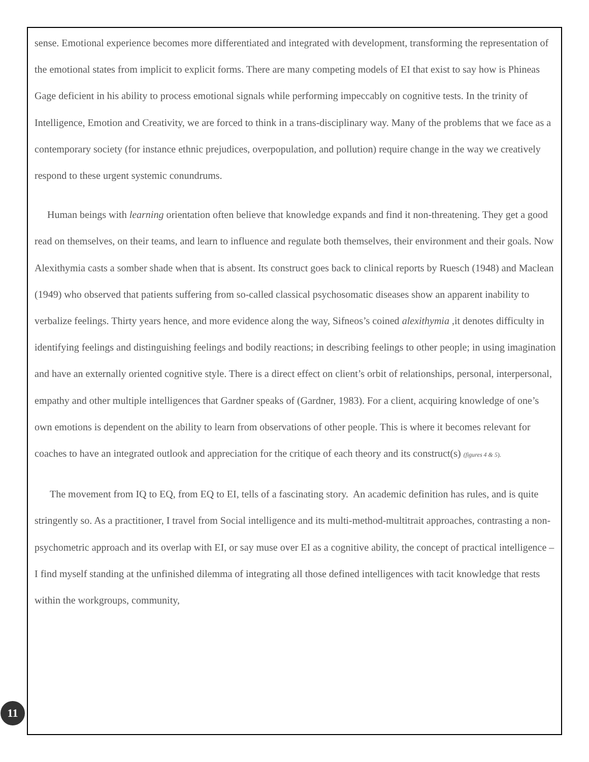sense. Emotional experience becomes more differentiated and integrated with development, transforming the representation of the emotional states from implicit to explicit forms. There are many competing models of EI that exist to say how is Phineas Gage deficient in his ability to process emotional signals while performing impeccably on cognitive tests. In the trinity of Intelligence, Emotion and Creativity, we are forced to think in a trans-disciplinary way. Many of the problems that we face as a contemporary society (for instance ethnic prejudices, overpopulation, and pollution) require change in the way we creatively respond to these urgent systemic conundrums.
Human beings with learning orientation often believe that knowledge expands and find it non-threatening. They get a good read on themselves, on their teams, and learn to influence and regulate both themselves, their environment and their goals. Now Alexithymia casts a somber shade when that is absent. Its construct goes back to clinical reports by Ruesch (1948) and Maclean (1949) who observed that patients suffering from so-called classical psychosomatic diseases show an apparent inability to verbalize feelings. Thirty years hence, and more evidence along the way, Sifneos’s coined alexithymia ,it denotes difficulty in identifying feelings and distinguishing feelings and bodily reactions; in describing feelings to other people; in using imagination and have an externally oriented cognitive style. There is a direct effect on client’s orbit of relationships, personal, interpersonal, empathy and other multiple intelligences that Gardner speaks of (Gardner, 1983). For a client, acquiring knowledge of one’s own emotions is dependent on the ability to learn from observations of other people. This is where it becomes relevant for coaches to have an integrated outlook and appreciation for the critique of each theory and its construct(s) (figures 4 & 5).
The movement from IQ to EQ, from EQ to EI, tells of a fascinating story. An academic definition has rules, and is quite stringently so. As a practitioner, I travel from Social intelligence and its multi-method-multitrait approaches, contrasting a non-psychometric approach and its overlap with EI, or say muse over EI as a cognitive ability, the concept of practical intelligence – I find myself standing at the unfinished dilemma of integrating all those defined intelligences with tacit knowledge that rests within the workgroups, community,
11